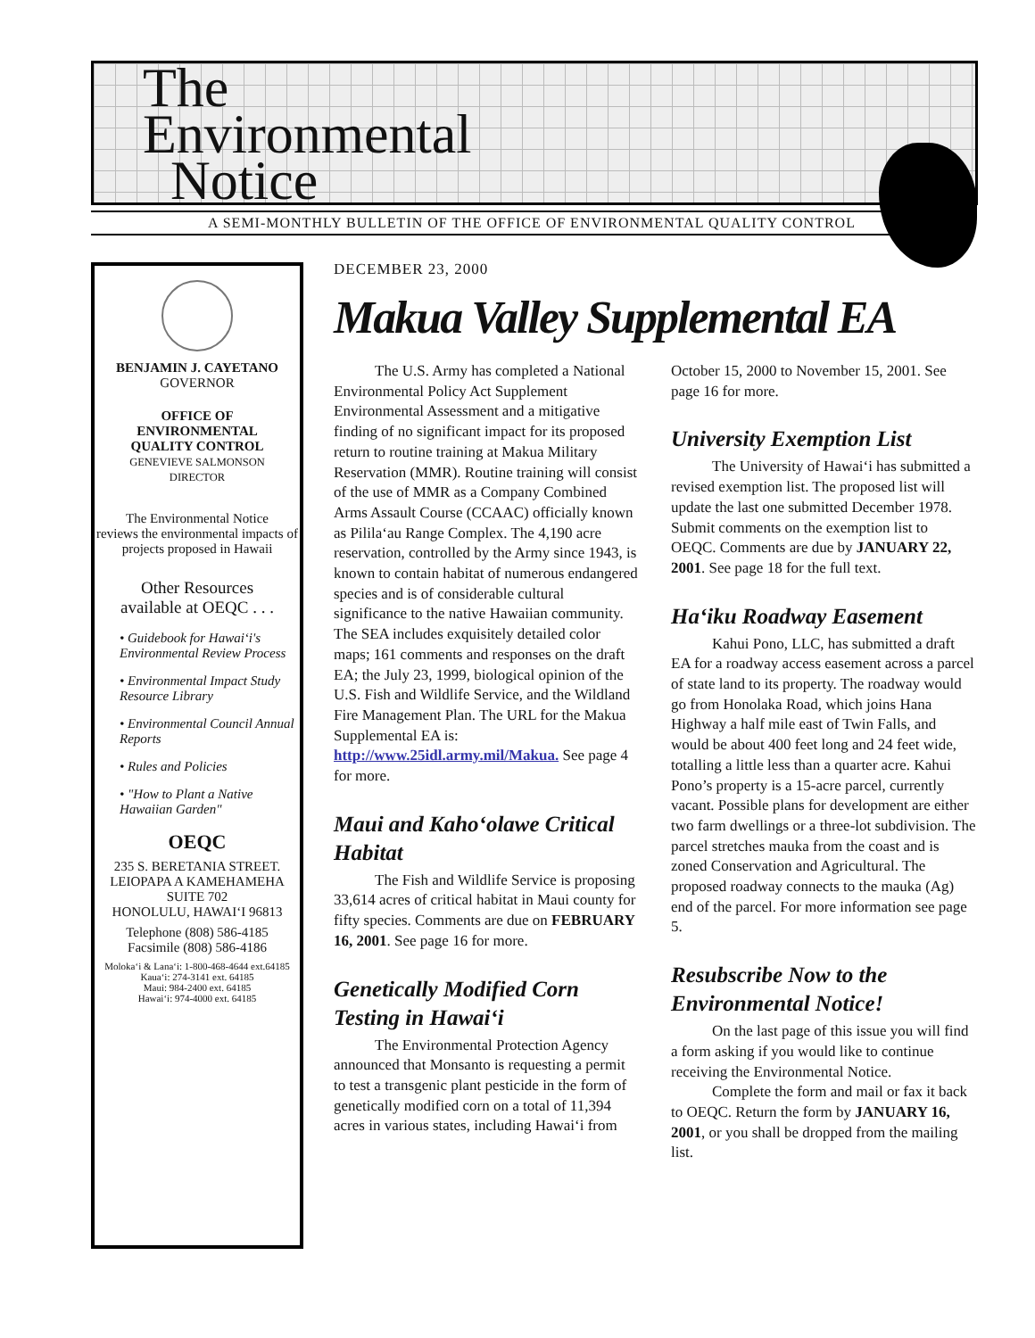The
Environmental
Notice
A SEMI-MONTHLY BULLETIN OF THE OFFICE OF ENVIRONMENTAL QUALITY CONTROL
BENJAMIN J. CAYETANO
GOVERNOR
OFFICE OF
ENVIRONMENTAL
QUALITY CONTROL
GENEVIEVE SALMONSON
DIRECTOR
The Environmental Notice
reviews the environmental impacts of projects proposed in Hawaii
Other Resources
available at OEQC . . .
• Guidebook for Hawai‘i's Environmental Review Process
• Environmental Impact Study Resource Library
• Environmental Council Annual Reports
• Rules and Policies
• "How to Plant a Native Hawaiian Garden"
OEQC
235 S. BERETANIA STREET.
LEIOPAPA A KAMEHAMEHA
SUITE 702
HONOLULU, HAWAI‘I 96813
Telephone (808) 586-4185
Facsimile (808) 586-4186
Moloka‘i & Lana‘i: 1-800-468-4644 ext.64185
Kaua‘i: 274-3141 ext. 64185
Maui: 984-2400 ext. 64185
Hawai‘i: 974-4000 ext. 64185
DECEMBER 23, 2000
Makua Valley Supplemental EA
The U.S. Army has completed a National Environmental Policy Act Supplement Environmental Assessment and a mitigative finding of no significant impact for its proposed return to routine training at Makua Military Reservation (MMR). Routine training will consist of the use of MMR as a Company Combined Arms Assault Course (CCAAC) officially known as Pilila‘au Range Complex. The 4,190 acre reservation, controlled by the Army since 1943, is known to contain habitat of numerous endangered species and is of considerable cultural significance to the native Hawaiian community. The SEA includes exquisitely detailed color maps; 161 comments and responses on the draft EA; the July 23, 1999, biological opinion of the U.S. Fish and Wildlife Service, and the Wildland Fire Management Plan. The URL for the Makua Supplemental EA is: http://www.25idl.army.mil/Makua. See page 4 for more.
Maui and Kaho‘olawe Critical Habitat
The Fish and Wildlife Service is proposing 33,614 acres of critical habitat in Maui county for fifty species. Comments are due on FEBRUARY 16, 2001. See page 16 for more.
Genetically Modified Corn Testing in Hawai‘i
The Environmental Protection Agency announced that Monsanto is requesting a permit to test a transgenic plant pesticide in the form of genetically modified corn on a total of 11,394 acres in various states, including Hawai‘i from October 15, 2000 to November 15, 2001. See page 16 for more.
University Exemption List
The University of Hawai‘i has submitted a revised exemption list. The proposed list will update the last one submitted December 1978. Submit comments on the exemption list to OEQC. Comments are due by JANUARY 22, 2001. See page 18 for the full text.
Ha‘iku Roadway Easement
Kahui Pono, LLC, has submitted a draft EA for a roadway access easement across a parcel of state land to its property. The roadway would go from Honolaka Road, which joins Hana Highway a half mile east of Twin Falls, and would be about 400 feet long and 24 feet wide, totalling a little less than a quarter acre. Kahui Pono’s property is a 15-acre parcel, currently vacant. Possible plans for development are either two farm dwellings or a three-lot subdivision. The parcel stretches mauka from the coast and is zoned Conservation and Agricultural. The proposed roadway connects to the mauka (Ag) end of the parcel. For more information see page 5.
Resubscribe Now to the Environmental Notice!
On the last page of this issue you will find a form asking if you would like to continue receiving the Environmental Notice.
Complete the form and mail or fax it back to OEQC. Return the form by JANUARY 16, 2001, or you shall be dropped from the mailing list.